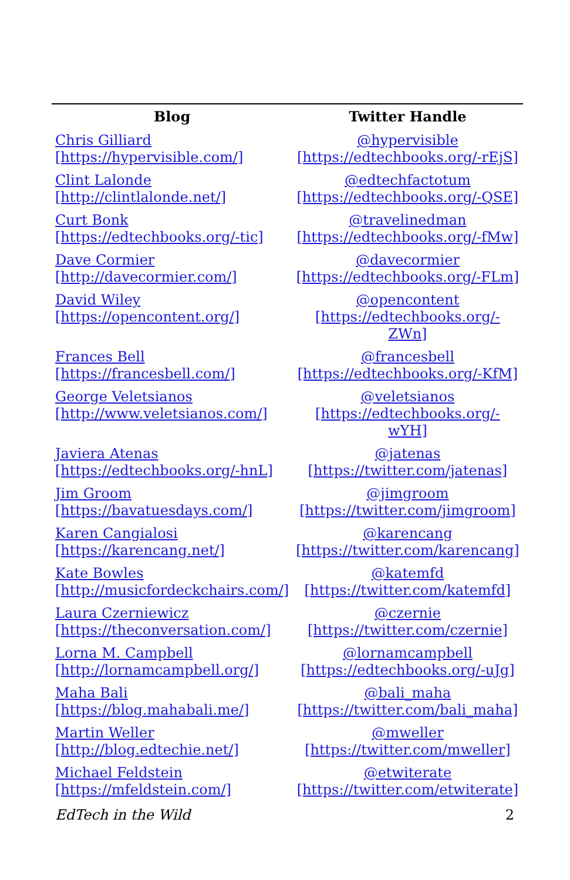| Blog | Twitter Handle |
| --- | --- |
| Chris Gilliard [https://hypervisible.com/] | @hypervisible [https://edtechbooks.org/-rEjS] |
| Clint Lalonde [http://clintlalonde.net/] | @edtechfactotum [https://edtechbooks.org/-QSE] |
| Curt Bonk [https://edtechbooks.org/-tic] | @travelinedman [https://edtechbooks.org/-fMw] |
| Dave Cormier [http://davecormier.com/] | @davecormier [https://edtechbooks.org/-FLm] |
| David Wiley [https://opencontent.org/] | @opencontent [https://edtechbooks.org/-ZWn] |
| Frances Bell [https://francesbell.com/] | @francesbell [https://edtechbooks.org/-KfM] |
| George Veletsianos [http://www.veletsianos.com/] | @veletsianos [https://edtechbooks.org/-wYH] |
| Javiera Atenas [https://edtechbooks.org/-hnL] | @jatenas [https://twitter.com/jatenas] |
| Jim Groom [https://bavatuesdays.com/] | @jimgroom [https://twitter.com/jimgroom] |
| Karen Cangialosi [https://karencang.net/] | @karencang [https://twitter.com/karencang] |
| Kate Bowles [http://musicfordeckchairs.com/] | @katemfd [https://twitter.com/katemfd] |
| Laura Czerniewicz [https://theconversation.com/] | @czernie [https://twitter.com/czernie] |
| Lorna M. Campbell [http://lornamcampbell.org/] | @lornamcampbell [https://edtechbooks.org/-uJg] |
| Maha Bali [https://blog.mahabali.me/] | @bali_maha [https://twitter.com/bali_maha] |
| Martin Weller [http://blog.edtechie.net/] | @mweller [https://twitter.com/mweller] |
| Michael Feldstein [https://mfeldstein.com/] | @etwiterate [https://twitter.com/etwiterate] |
EdTech in the Wild 2